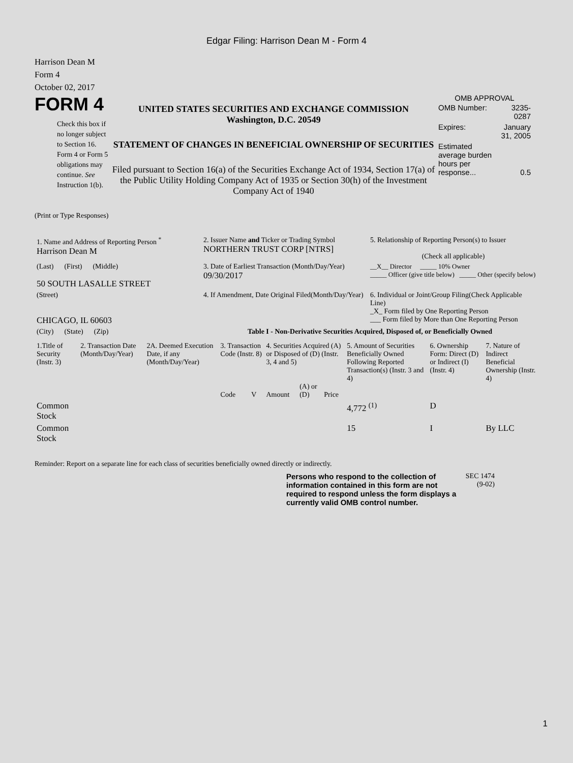Edgar Filing: Harrison Dean M - Form 4
Harrison Dean M
Form 4
October 02, 2017
FORM 4
Check this box if no longer subject to Section 16. Form 4 or Form 5 obligations may continue. See Instruction 1(b).
UNITED STATES SECURITIES AND EXCHANGE COMMISSION
Washington, D.C. 20549
STATEMENT OF CHANGES IN BENEFICIAL OWNERSHIP OF SECURITIES
Filed pursuant to Section 16(a) of the Securities Exchange Act of 1934, Section 17(a) of the Public Utility Holding Company Act of 1935 or Section 30(h) of the Investment Company Act of 1940
OMB APPROVAL
| OMB Number: | 3235-0287 |
| Expires: | January 31, 2005 |
| Estimated average burden hours per response... | 0.5 |
(Print or Type Responses)
| 1. Name and Address of Reporting Person <sup>*</sup> Harrison Dean M | 2. Issuer Name and Ticker or Trading Symbol NORTHERN TRUST CORP [NTRS] | 5. Relationship of Reporting Person(s) to Issuer (Check all applicable) |
| (Last) (First) (Middle) 50 SOUTH LASALLE STREET | 3. Date of Earliest Transaction (Month/Day/Year) 09/30/2017 | __X__ Director _____ 10% Owner _____ Officer (give title below) _____ Other (specify below) |
| (Street) CHICAGO, IL 60603 | 4. If Amendment, Date Original Filed(Month/Day/Year) | 6. Individual or Joint/Group Filing(Check Applicable Line) _X_ Form filed by One Reporting Person ___ Form filed by More than One Reporting Person |
| (City) (State) (Zip) | Table I - Non-Derivative Securities Acquired, Disposed of, or Beneficially Owned | |
| 1.Title of Security (Instr. 3) | 2. Transaction Date (Month/Day/Year) | 2A. Deemed Execution Date, if any (Month/Day/Year) | 3. Transaction Code (Instr. 8) | | 4. Securities Acquired (A) or Disposed of (D) (Instr. 3, 4 and 5) | | | 5. Amount of Securities Beneficially Owned Following Reported Transaction(s) (Instr. 3 and 4) | 6. Ownership Form: Direct (D) or Indirect (I) (Instr. 4) | 7. Nature of Indirect Beneficial Ownership (Instr. 4) |
| --- | --- | --- | --- | --- | --- | --- | --- | --- | --- | --- |
| | | | Code | V | Amount | (A) or (D) | Price | | | |
| Common Stock | | | | | | | | 4,772 <sup>(1)</sup> | D | |
| Common Stock | | | | | | | | 15 | I | By LLC |
Reminder: Report on a separate line for each class of securities beneficially owned directly or indirectly.
Persons who respond to the collection of information contained in this form are not required to respond unless the form displays a currently valid OMB control number.
SEC 1474 (9-02)
1